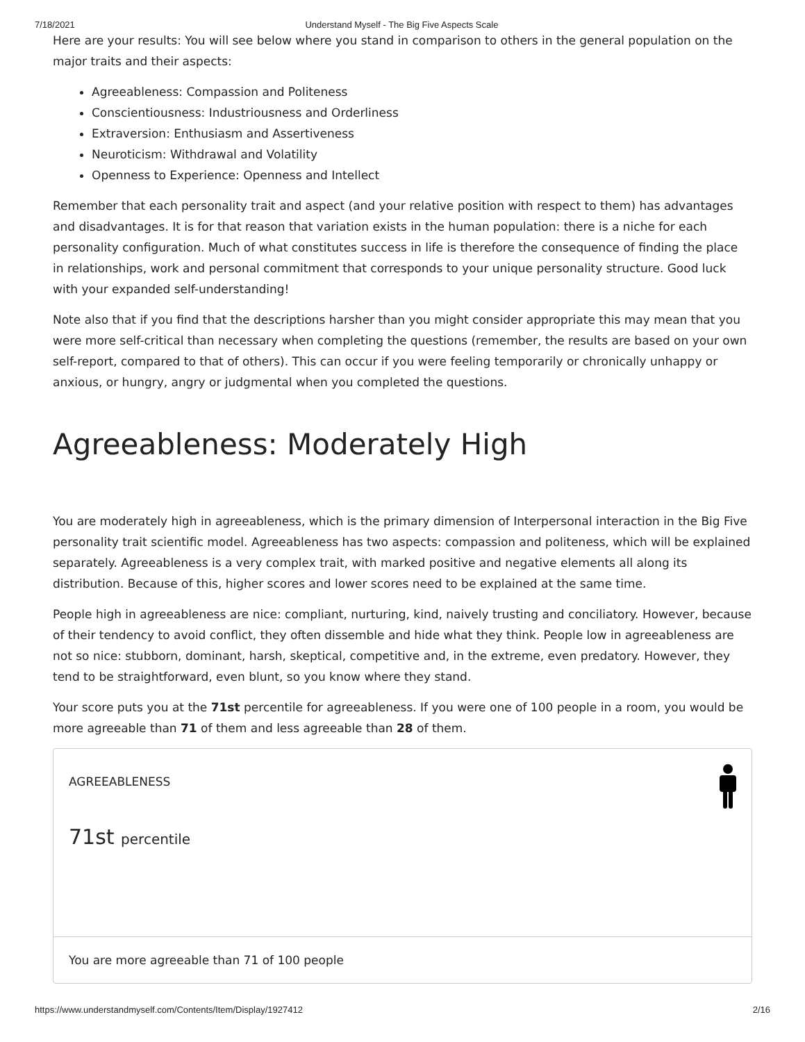7/18/2021 Understand Myself - The Big Five Aspects Scale
Here are your results: You will see below where you stand in comparison to others in the general population on the major traits and their aspects:
Agreeableness: Compassion and Politeness
Conscientiousness: Industriousness and Orderliness
Extraversion: Enthusiasm and Assertiveness
Neuroticism: Withdrawal and Volatility
Openness to Experience: Openness and Intellect
Remember that each personality trait and aspect (and your relative position with respect to them) has advantages and disadvantages. It is for that reason that variation exists in the human population: there is a niche for each personality configuration. Much of what constitutes success in life is therefore the consequence of finding the place in relationships, work and personal commitment that corresponds to your unique personality structure. Good luck with your expanded self-understanding!
Note also that if you find that the descriptions harsher than you might consider appropriate this may mean that you were more self-critical than necessary when completing the questions (remember, the results are based on your own self-report, compared to that of others). This can occur if you were feeling temporarily or chronically unhappy or anxious, or hungry, angry or judgmental when you completed the questions.
Agreeableness: Moderately High
You are moderately high in agreeableness, which is the primary dimension of Interpersonal interaction in the Big Five personality trait scientific model. Agreeableness has two aspects: compassion and politeness, which will be explained separately. Agreeableness is a very complex trait, with marked positive and negative elements all along its distribution. Because of this, higher scores and lower scores need to be explained at the same time.
People high in agreeableness are nice: compliant, nurturing, kind, naively trusting and conciliatory. However, because of their tendency to avoid conflict, they often dissemble and hide what they think. People low in agreeableness are not so nice: stubborn, dominant, harsh, skeptical, competitive and, in the extreme, even predatory. However, they tend to be straightforward, even blunt, so you know where they stand.
Your score puts you at the 71st percentile for agreeableness. If you were one of 100 people in a room, you would be more agreeable than 71 of them and less agreeable than 28 of them.
AGREEABLENESS
71st percentile
You are more agreeable than 71 of 100 people
https://www.understandmyself.com/Contents/Item/Display/1927412 2/16